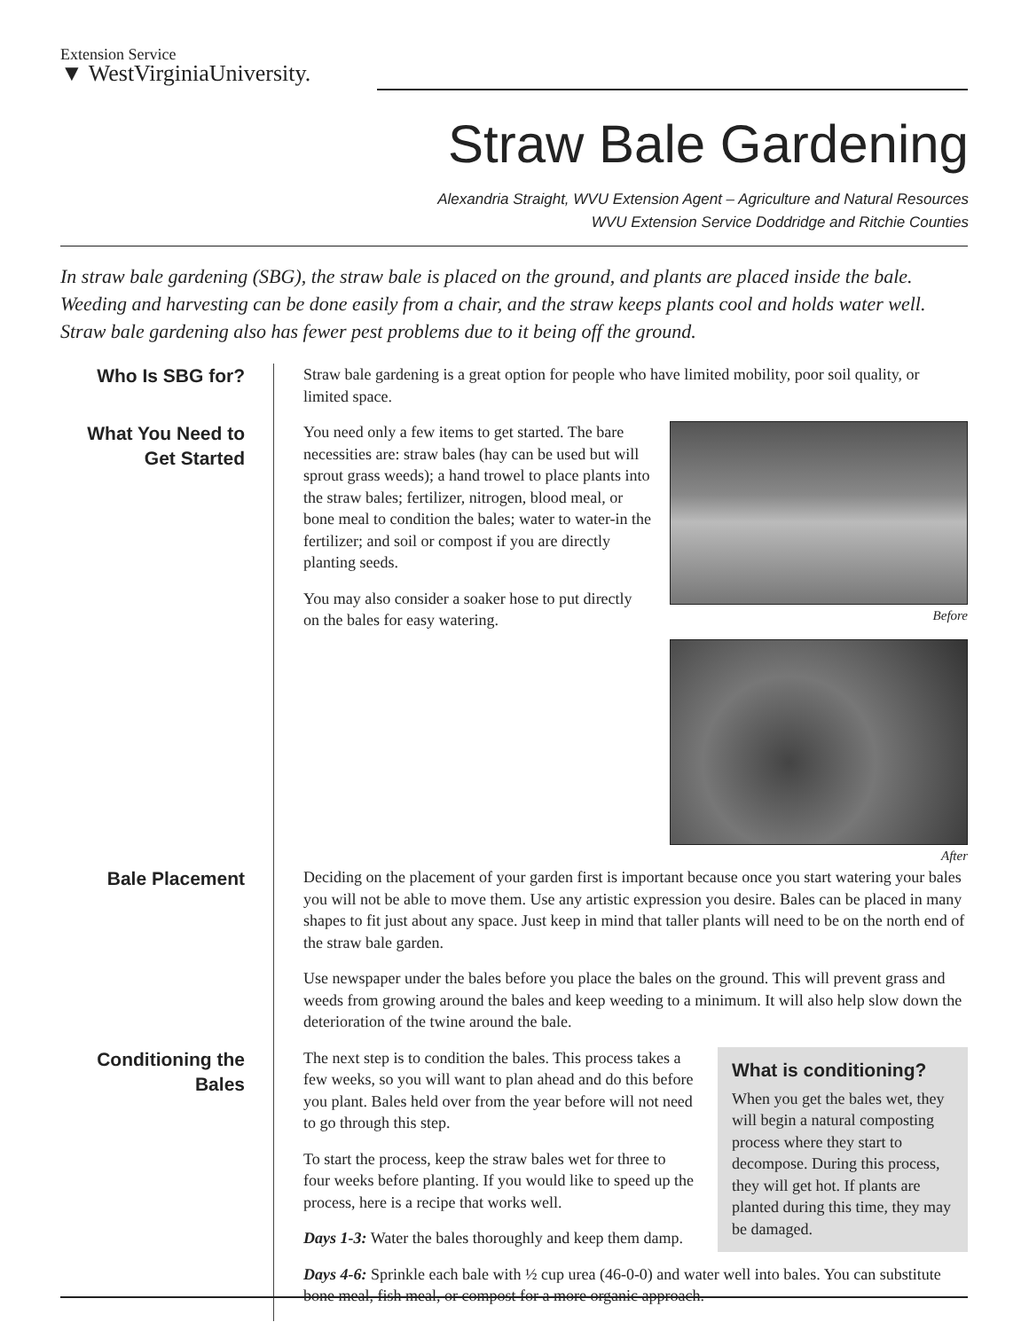Extension Service
▼ WestVirginiaUniversity.
Straw Bale Gardening
Alexandria Straight, WVU Extension Agent – Agriculture and Natural Resources
WVU Extension Service Doddridge and Ritchie Counties
In straw bale gardening (SBG), the straw bale is placed on the ground, and plants are placed inside the bale. Weeding and harvesting can be done easily from a chair, and the straw keeps plants cool and holds water well. Straw bale gardening also has fewer pest problems due to it being off the ground.
Who Is SBG for?
Straw bale gardening is a great option for people who have limited mobility, poor soil quality, or limited space.
What You Need to Get Started
Before
After
You need only a few items to get started. The bare necessities are: straw bales (hay can be used but will sprout grass weeds); a hand trowel to place plants into the straw bales; fertilizer, nitrogen, blood meal, or bone meal to condition the bales; water to water-in the fertilizer; and soil or compost if you are directly planting seeds.
You may also consider a soaker hose to put directly on the bales for easy watering.
Bale Placement
Deciding on the placement of your garden first is important because once you start watering your bales you will not be able to move them. Use any artistic expression you desire. Bales can be placed in many shapes to fit just about any space. Just keep in mind that taller plants will need to be on the north end of the straw bale garden.
Use newspaper under the bales before you place the bales on the ground. This will prevent grass and weeds from growing around the bales and keep weeding to a minimum. It will also help slow down the deterioration of the twine around the bale.
Conditioning the Bales
What is conditioning?
When you get the bales wet, they will begin a natural composting process where they start to decompose. During this process, they will get hot. If plants are planted during this time, they may be damaged.
The next step is to condition the bales. This process takes a few weeks, so you will want to plan ahead and do this before you plant. Bales held over from the year before will not need to go through this step.
To start the process, keep the straw bales wet for three to four weeks before planting. If you would like to speed up the process, here is a recipe that works well.
Days 1-3: Water the bales thoroughly and keep them damp.
Days 4-6: Sprinkle each bale with ½ cup urea (46-0-0) and water well into bales. You can substitute bone meal, fish meal, or compost for a more organic approach.